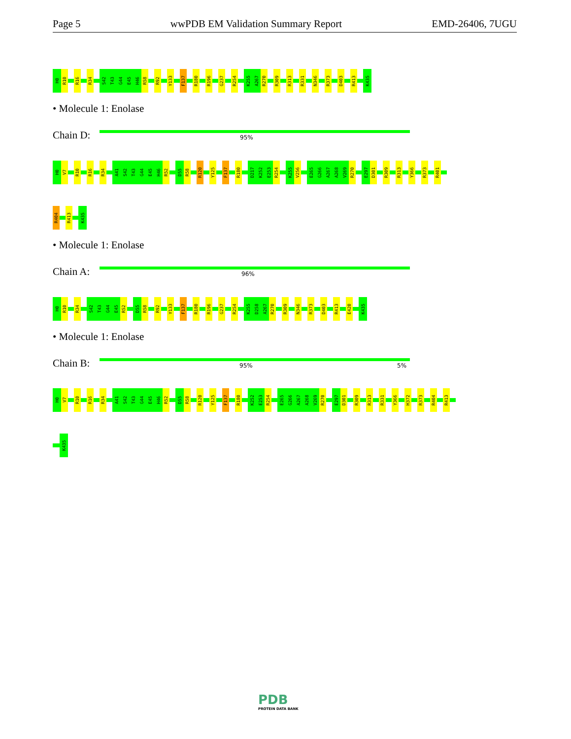Page 5 wwPDB EM Validation Summary Report EMD-26406, 7UGU
H0 R10 R16 R34 S42 T43 G44 E45 H46 R58 R92 Y133 F137 R180 R196 G237 R254 K255 A267 R270 R309 R313 R331 N346 R373 D403 R413 K435
• Molecule 1: Enolase
Chain D: 95%
H0 V7 R10 R16 R34 A41 S42 T43 G44 E45 H46 R52 D55 R58 R120 Y125 F137 R180 D217 K252 E253 R254 K255 V256 E265 G266 A267 A268 V269 R270 E297 D301 R309 R313 Y366 R373 R401
R404 R413 K435
• Molecule 1: Enolase
Chain A: 96%
H0 R10 R34 S42 T43 G44 E45 R52 D55 R58 R92 Y133 F137 R180 R196 G237 R254 K255 D258 A267 R270 R309 N346 R373 D403 R413 E420 K435
• Molecule 1: Enolase
Chain B: 95% 5%
H0 V7 R10 R16 R34 A41 S42 T43 G44 E45 H46 R52 D55 R58 R120 Y125 F137 R180 K252 E253 R254 E265 G266 A267 A268 V269 R270 E297 D301 R309 R313 R331 Y366 H372 R373 R404 R413
K435
PDB
PROTEIN DATA BANK